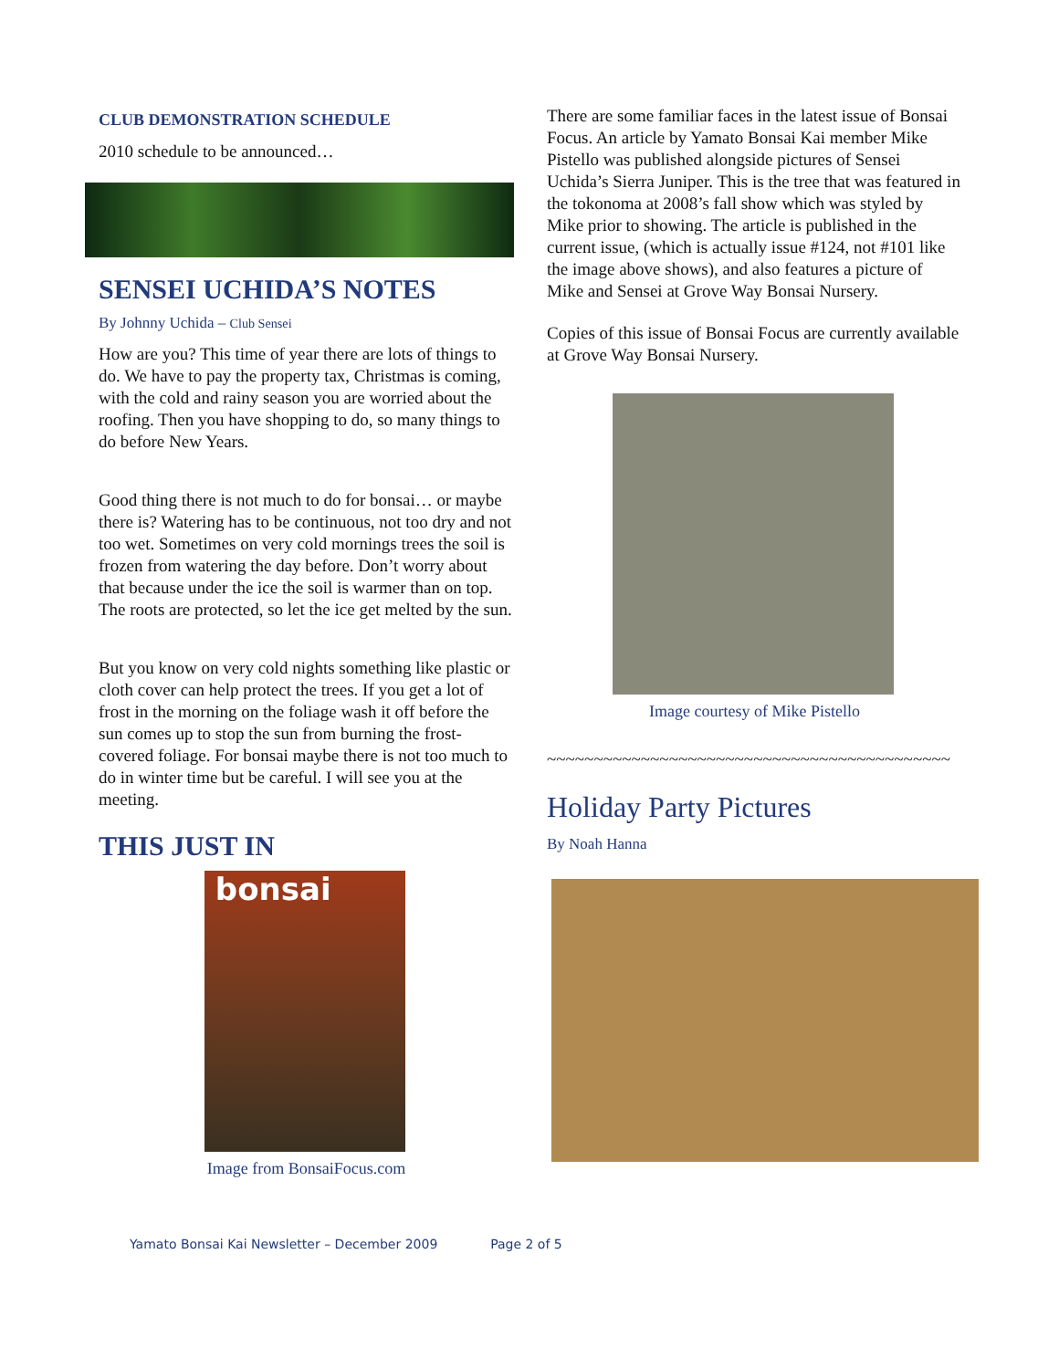CLUB DEMONSTRATION SCHEDULE
2010 schedule to be announced…
SENSEI UCHIDA’S NOTES
By Johnny Uchida – Club Sensei
How are you? This time of year there are lots of things to do. We have to pay the property tax, Christmas is coming, with the cold and rainy season you are worried about the roofing. Then you have shopping to do, so many things to do before New Years.
Good thing there is not much to do for bonsai… or maybe there is? Watering has to be continuous, not too dry and not too wet. Sometimes on very cold mornings trees the soil is frozen from watering the day before. Don’t worry about that because under the ice the soil is warmer than on top. The roots are protected, so let the ice get melted by the sun.
But you know on very cold nights something like plastic or cloth cover can help protect the trees. If you get a lot of frost in the morning on the foliage wash it off before the sun comes up to stop the sun from burning the frost-covered foliage. For bonsai maybe there is not too much to do in winter time but be careful. I will see you at the meeting.
THIS JUST IN
bonsai
Image from BonsaiFocus.com
There are some familiar faces in the latest issue of Bonsai Focus. An article by Yamato Bonsai Kai member Mike Pistello was published alongside pictures of Sensei Uchida’s Sierra Juniper. This is the tree that was featured in the tokonoma at 2008’s fall show which was styled by Mike prior to showing. The article is published in the current issue, (which is actually issue #124, not #101 like the image above shows), and also features a picture of Mike and Sensei at Grove Way Bonsai Nursery.
Copies of this issue of Bonsai Focus are currently available at Grove Way Bonsai Nursery.
Image courtesy of Mike Pistello
~~~~~~~~~~~~~~~~~~~~~~~~~~~~~~~~~~~~~~~~~~~
Holiday Party Pictures
By Noah Hanna
Yamato Bonsai Kai Newsletter – December 2009 Page 2 of 5